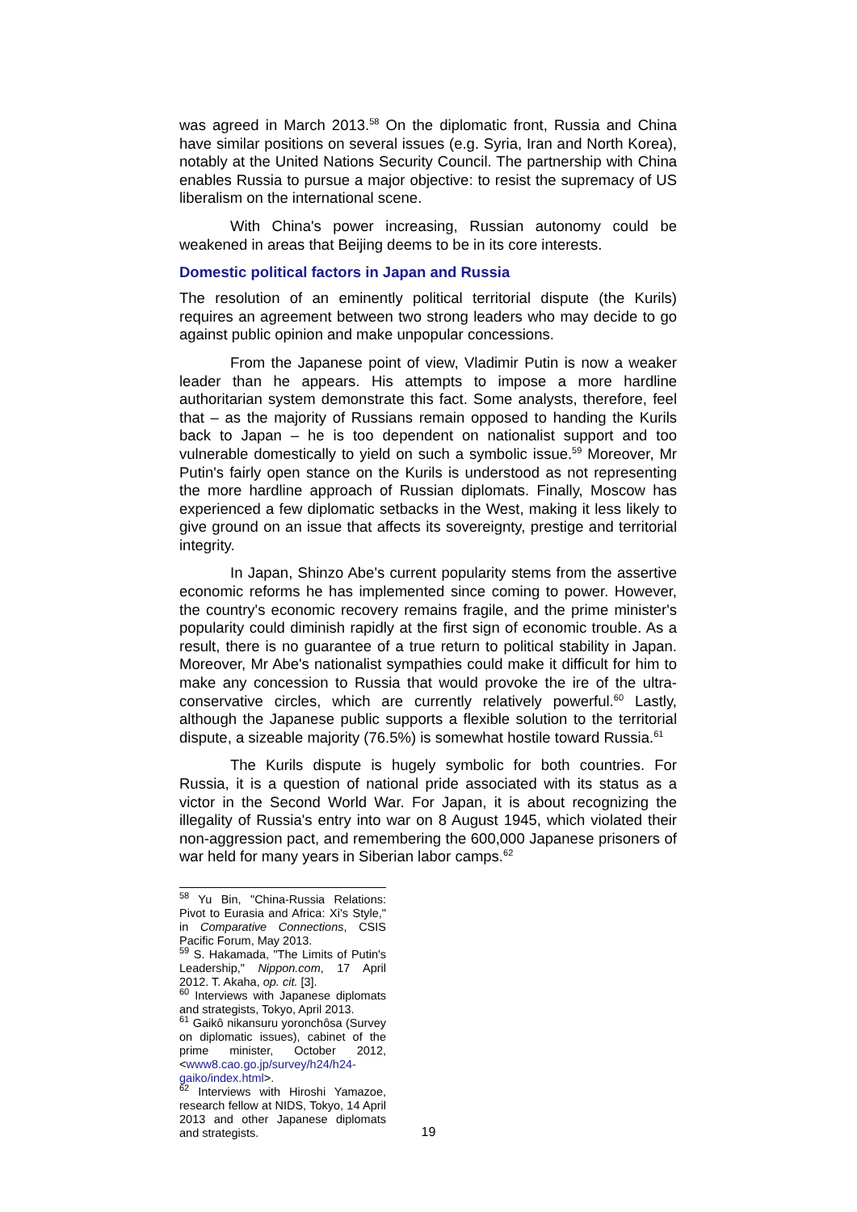was agreed in March 2013.<sup>58</sup> On the diplomatic front, Russia and China have similar positions on several issues (e.g. Syria, Iran and North Korea), notably at the United Nations Security Council. The partnership with China enables Russia to pursue a major objective: to resist the supremacy of US liberalism on the international scene.
With China's power increasing, Russian autonomy could be weakened in areas that Beijing deems to be in its core interests.
Domestic political factors in Japan and Russia
The resolution of an eminently political territorial dispute (the Kurils) requires an agreement between two strong leaders who may decide to go against public opinion and make unpopular concessions.
From the Japanese point of view, Vladimir Putin is now a weaker leader than he appears. His attempts to impose a more hardline authoritarian system demonstrate this fact. Some analysts, therefore, feel that – as the majority of Russians remain opposed to handing the Kurils back to Japan – he is too dependent on nationalist support and too vulnerable domestically to yield on such a symbolic issue.<sup>59</sup> Moreover, Mr Putin's fairly open stance on the Kurils is understood as not representing the more hardline approach of Russian diplomats. Finally, Moscow has experienced a few diplomatic setbacks in the West, making it less likely to give ground on an issue that affects its sovereignty, prestige and territorial integrity.
In Japan, Shinzo Abe's current popularity stems from the assertive economic reforms he has implemented since coming to power. However, the country's economic recovery remains fragile, and the prime minister's popularity could diminish rapidly at the first sign of economic trouble. As a result, there is no guarantee of a true return to political stability in Japan. Moreover, Mr Abe's nationalist sympathies could make it difficult for him to make any concession to Russia that would provoke the ire of the ultra-conservative circles, which are currently relatively powerful.<sup>60</sup> Lastly, although the Japanese public supports a flexible solution to the territorial dispute, a sizeable majority (76.5%) is somewhat hostile toward Russia.<sup>61</sup>
The Kurils dispute is hugely symbolic for both countries. For Russia, it is a question of national pride associated with its status as a victor in the Second World War. For Japan, it is about recognizing the illegality of Russia's entry into war on 8 August 1945, which violated their non-aggression pact, and remembering the 600,000 Japanese prisoners of war held for many years in Siberian labor camps.<sup>62</sup>
<sup>58</sup> Yu Bin, "China-Russia Relations: Pivot to Eurasia and Africa: Xi's Style," in Comparative Connections, CSIS Pacific Forum, May 2013.
<sup>59</sup> S. Hakamada, "The Limits of Putin's Leadership," Nippon.com, 17 April 2012. T. Akaha, op. cit. [3].
<sup>60</sup> Interviews with Japanese diplomats and strategists, Tokyo, April 2013.
<sup>61</sup> Gaikô nikansuru yoronchôsa (Survey on diplomatic issues), cabinet of the prime minister, October 2012, <www8.cao.go.jp/survey/h24/h24-gaiko/index.html>.
<sup>62</sup> Interviews with Hiroshi Yamazoe, research fellow at NIDS, Tokyo, 14 April 2013 and other Japanese diplomats and strategists.
19